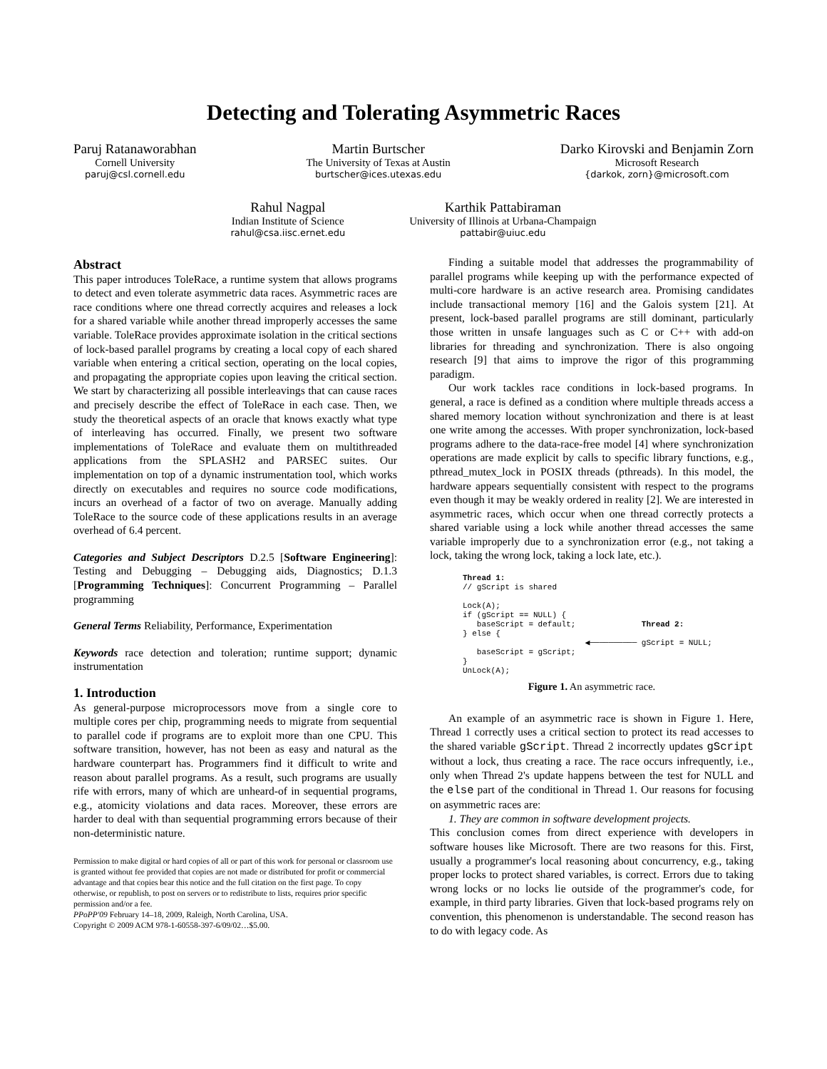Detecting and Tolerating Asymmetric Races
Paruj Ratanaworabhan
Cornell University
paruj@csl.cornell.edu
Martin Burtscher
The University of Texas at Austin
burtscher@ices.utexas.edu
Darko Kirovski and Benjamin Zorn
Microsoft Research
{darkok, zorn}@microsoft.com
Rahul Nagpal
Indian Institute of Science
rahul@csa.iisc.ernet.edu
Karthik Pattabiraman
University of Illinois at Urbana-Champaign
pattabir@uiuc.edu
Abstract
This paper introduces ToleRace, a runtime system that allows programs to detect and even tolerate asymmetric data races. Asymmetric races are race conditions where one thread correctly acquires and releases a lock for a shared variable while another thread improperly accesses the same variable. ToleRace provides approximate isolation in the critical sections of lock-based parallel programs by creating a local copy of each shared variable when entering a critical section, operating on the local copies, and propagating the appropriate copies upon leaving the critical section. We start by characterizing all possible interleavings that can cause races and precisely describe the effect of ToleRace in each case. Then, we study the theoretical aspects of an oracle that knows exactly what type of interleaving has occurred. Finally, we present two software implementations of ToleRace and evaluate them on multithreaded applications from the SPLASH2 and PARSEC suites. Our implementation on top of a dynamic instrumentation tool, which works directly on executables and requires no source code modifications, incurs an overhead of a factor of two on average. Manually adding ToleRace to the source code of these applications results in an average overhead of 6.4 percent.
Categories and Subject Descriptors D.2.5 [Software Engineering]: Testing and Debugging – Debugging aids, Diagnostics; D.1.3 [Programming Techniques]: Concurrent Programming – Parallel programming
General Terms Reliability, Performance, Experimentation
Keywords race detection and toleration; runtime support; dynamic instrumentation
1. Introduction
As general-purpose microprocessors move from a single core to multiple cores per chip, programming needs to migrate from sequential to parallel code if programs are to exploit more than one CPU. This software transition, however, has not been as easy and natural as the hardware counterpart has. Programmers find it difficult to write and reason about parallel programs. As a result, such programs are usually rife with errors, many of which are unheard-of in sequential programs, e.g., atomicity violations and data races. Moreover, these errors are harder to deal with than sequential programming errors because of their non-deterministic nature.
Permission to make digital or hard copies of all or part of this work for personal or classroom use is granted without fee provided that copies are not made or distributed for profit or commercial advantage and that copies bear this notice and the full citation on the first page. To copy otherwise, or republish, to post on servers or to redistribute to lists, requires prior specific permission and/or a fee.
PPoPP'09 February 14–18, 2009, Raleigh, North Carolina, USA.
Copyright © 2009 ACM 978-1-60558-397-6/09/02…$5.00.
Finding a suitable model that addresses the programmability of parallel programs while keeping up with the performance expected of multi-core hardware is an active research area. Promising candidates include transactional memory [16] and the Galois system [21]. At present, lock-based parallel programs are still dominant, particularly those written in unsafe languages such as C or C++ with add-on libraries for threading and synchronization. There is also ongoing research [9] that aims to improve the rigor of this programming paradigm.
Our work tackles race conditions in lock-based programs. In general, a race is defined as a condition where multiple threads access a shared memory location without synchronization and there is at least one write among the accesses. With proper synchronization, lock-based programs adhere to the data-race-free model [4] where synchronization operations are made explicit by calls to specific library functions, e.g., pthread_mutex_lock in POSIX threads (pthreads). In this model, the hardware appears sequentially consistent with respect to the programs even though it may be weakly ordered in reality [2]. We are interested in asymmetric races, which occur when one thread correctly protects a shared variable using a lock while another thread accesses the same variable improperly due to a synchronization error (e.g., not taking a lock, taking the wrong lock, taking a lock late, etc.).
Thread 1:
// gScript is shared

Lock(A);
if (gScript == NULL) {
   baseScript = default;              Thread 2:
} else {
                          ◀────────── gScript = NULL;
   baseScript = gScript;
}
UnLock(A);
Figure 1. An asymmetric race.
An example of an asymmetric race is shown in Figure 1. Here, Thread 1 correctly uses a critical section to protect its read accesses to the shared variable gScript. Thread 2 incorrectly updates gScript without a lock, thus creating a race. The race occurs infrequently, i.e., only when Thread 2's update happens between the test for NULL and the else part of the conditional in Thread 1. Our reasons for focusing on asymmetric races are:
1. They are common in software development projects.
This conclusion comes from direct experience with developers in software houses like Microsoft. There are two reasons for this. First, usually a programmer's local reasoning about concurrency, e.g., taking proper locks to protect shared variables, is correct. Errors due to taking wrong locks or no locks lie outside of the programmer's code, for example, in third party libraries. Given that lock-based programs rely on convention, this phenomenon is understandable. The second reason has to do with legacy code. As